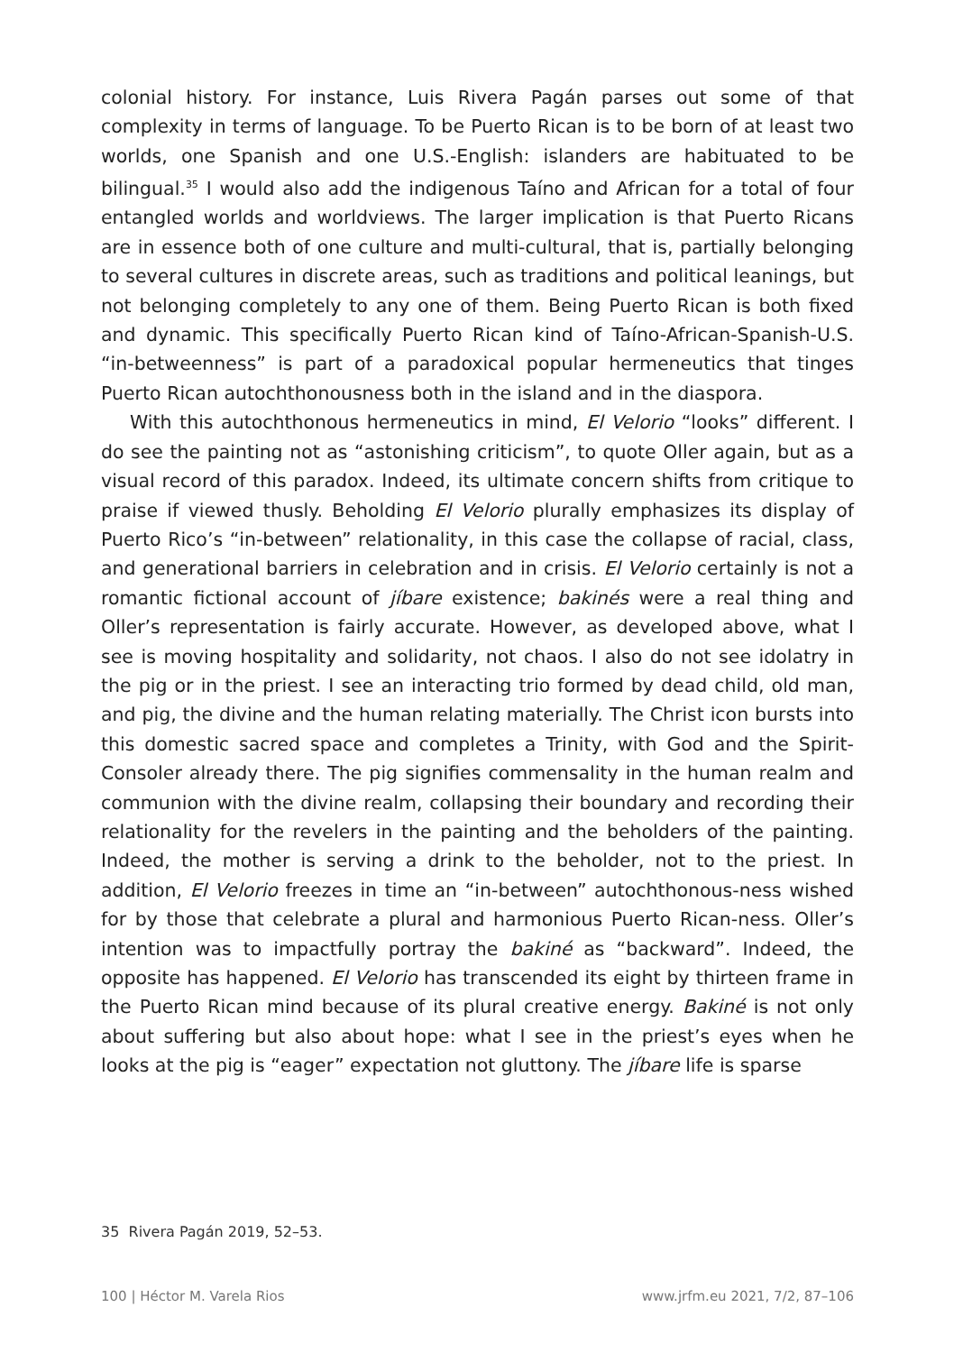colonial history. For instance, Luis Rivera Pagán parses out some of that complexity in terms of language. To be Puerto Rican is to be born of at least two worlds, one Spanish and one U.S.-English: islanders are habituated to be bilingual.<sup>35</sup> I would also add the indigenous Taíno and African for a total of four entangled worlds and worldviews. The larger implication is that Puerto Ricans are in essence both of one culture and multi-cultural, that is, partially belonging to several cultures in discrete areas, such as traditions and political leanings, but not belonging completely to any one of them. Being Puerto Rican is both fixed and dynamic. This specifically Puerto Rican kind of Taíno-African-Spanish-U.S. “in-betweenness” is part of a paradoxical popular hermeneutics that tinges Puerto Rican autochthonousness both in the island and in the diaspora.
With this autochthonous hermeneutics in mind, El Velorio “looks” different. I do see the painting not as “astonishing criticism”, to quote Oller again, but as a visual record of this paradox. Indeed, its ultimate concern shifts from critique to praise if viewed thusly. Beholding El Velorio plurally emphasizes its display of Puerto Rico’s “in-between” relationality, in this case the collapse of racial, class, and generational barriers in celebration and in crisis. El Velorio certainly is not a romantic fictional account of jíbare existence; bakinés were a real thing and Oller’s representation is fairly accurate. However, as developed above, what I see is moving hospitality and solidarity, not chaos. I also do not see idolatry in the pig or in the priest. I see an interacting trio formed by dead child, old man, and pig, the divine and the human relating materially. The Christ icon bursts into this domestic sacred space and completes a Trinity, with God and the Spirit-Consoler already there. The pig signifies commensality in the human realm and communion with the divine realm, collapsing their boundary and recording their relationality for the revelers in the painting and the beholders of the painting. Indeed, the mother is serving a drink to the beholder, not to the priest. In addition, El Velorio freezes in time an “in-between” autochthonous-ness wished for by those that celebrate a plural and harmonious Puerto Rican-ness. Oller’s intention was to impactfully portray the bakiné as “backward”. Indeed, the opposite has happened. El Velorio has transcended its eight by thirteen frame in the Puerto Rican mind because of its plural creative energy. Bakiné is not only about suffering but also about hope: what I see in the priest’s eyes when he looks at the pig is “eager” expectation not gluttony. The jíbare life is sparse
35 Rivera Pagán 2019, 52–53.
100 | Héctor M. Varela Rios www.jrfm.eu 2021, 7/2, 87–106